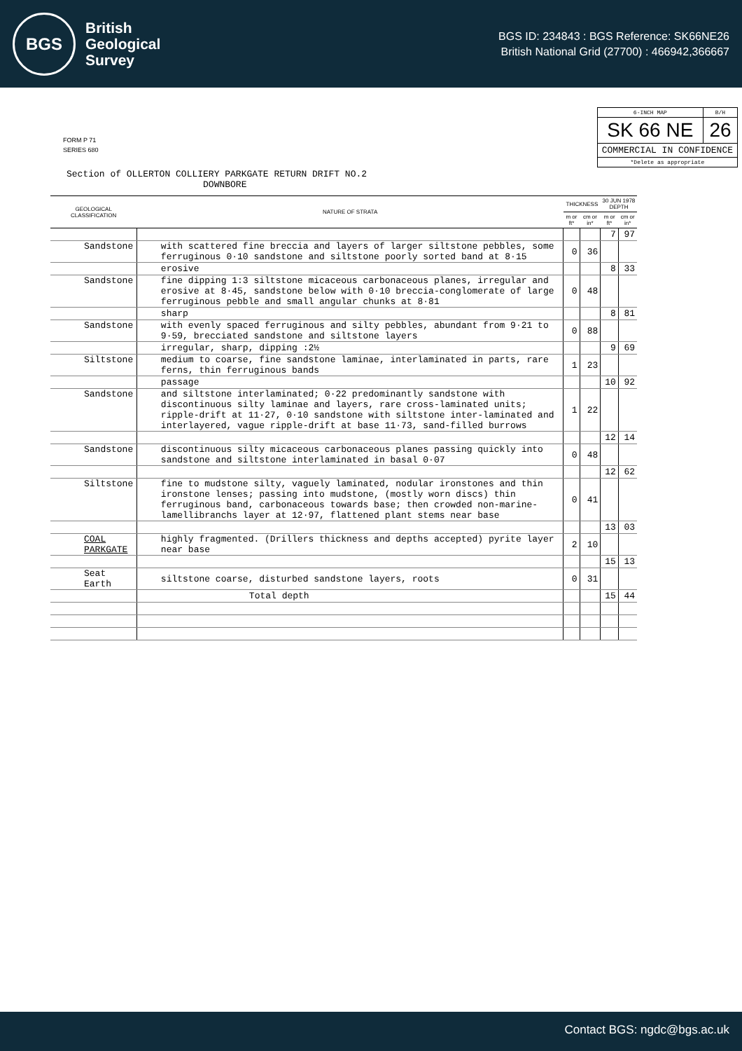BGS
British
Geological
Survey
BGS ID: 234843 : BGS Reference: SK66NE26
British National Grid (27700) : 466942,366667
FORM P 71
SERIES 680
| 6-INCH MAP | B/H |
| SK 66 NE | 26 |
| COMMERCIAL IN CONFIDENCE | |
| *Delete as appropriate | |
Section of OLLERTON COLLIERY PARKGATE RETURN DRIFT NO.2
DOWNBORE
| GEOLOGICAL CLASSIFICATION | NATURE OF STRATA | THICKNESS | | 30 JUN 1978 DEPTH | |
| --- | --- | --- | --- | --- | --- |
| | | m or ft* | cm or in* | m or ft* | cm or in* |
| | | | | 7 | 97 |
| Sandstone | with scattered fine breccia and layers of larger siltstone pebbles, some ferruginous 0·10 sandstone and siltstone poorly sorted band at 8·15 | 0 | 36 | | |
| | erosive | | | 8 | 33 |
| Sandstone | fine dipping 1:3 siltstone micaceous carbonaceous planes, irregular and erosive at 8·45, sandstone below with 0·10 breccia-conglomerate of large ferruginous pebble and small angular chunks at 8·81 | 0 | 48 | | |
| | sharp | | | 8 | 81 |
| Sandstone | with evenly spaced ferruginous and silty pebbles, abundant from 9·21 to 9·59, brecciated sandstone and siltstone layers | 0 | 88 | | |
| | irregular, sharp, dipping :2½ | | | 9 | 69 |
| Siltstone | medium to coarse, fine sandstone laminae, interlaminated in parts, rare ferns, thin ferruginous bands | 1 | 23 | | |
| | passage | | | 10 | 92 |
| Sandstone | and siltstone interlaminated; 0·22 predominantly sandstone with discontinuous silty laminae and layers, rare cross-laminated units; ripple-drift at 11·27, 0·10 sandstone with siltstone inter-laminated and interlayered, vague ripple-drift at base 11·73, sand-filled burrows | 1 | 22 | | |
| | | | | 12 | 14 |
| Sandstone | discontinuous silty micaceous carbonaceous planes passing quickly into sandstone and siltstone interlaminated in basal 0·07 | 0 | 48 | | |
| | | | | 12 | 62 |
| Siltstone | fine to mudstone silty, vaguely laminated, nodular ironstones and thin ironstone lenses; passing into mudstone, (mostly worn discs) thin ferruginous band, carbonaceous towards base; then crowded non-marine-lamellibranchs layer at 12·97, flattened plant stems near base | 0 | 41 | | |
| | | | | 13 | 03 |
| COAL PARKGATE | highly fragmented. (Drillers thickness and depths accepted) pyrite layer near base | 2 | 10 | | |
| | | | | 15 | 13 |
| Seat Earth | siltstone coarse, disturbed sandstone layers, roots | 0 | 31 | | |
| | Total depth | | | 15 | 44 |
Contact BGS: ngdc@bgs.ac.uk